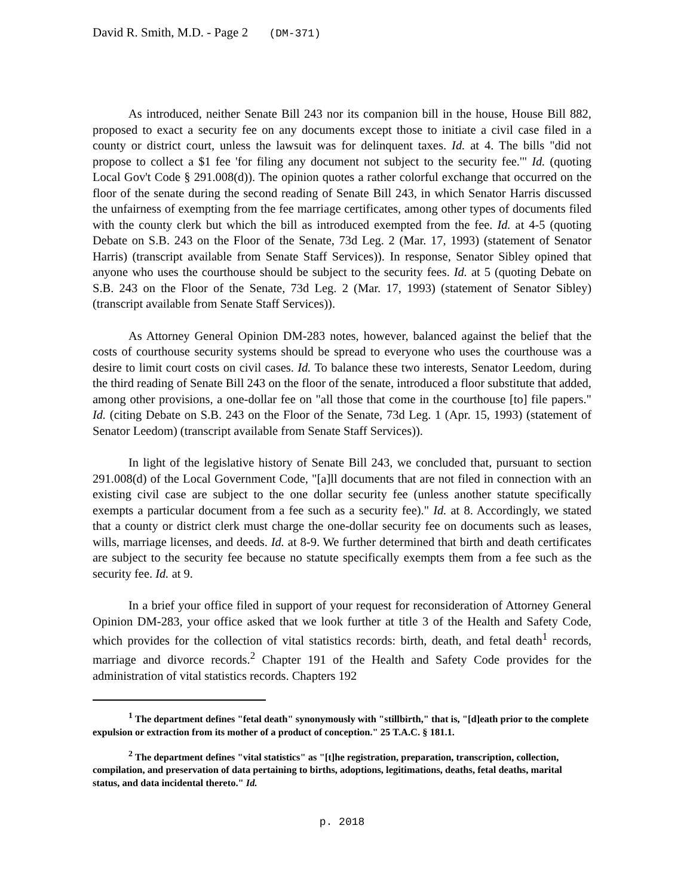David R. Smith, M.D. - Page 2 (DM-371)
As introduced, neither Senate Bill 243 nor its companion bill in the house, House Bill 882, proposed to exact a security fee on any documents except those to initiate a civil case filed in a county or district court, unless the lawsuit was for delinquent taxes. Id. at 4. The bills "did not propose to collect a $1 fee 'for filing any document not subject to the security fee.'" Id. (quoting Local Gov't Code § 291.008(d)). The opinion quotes a rather colorful exchange that occurred on the floor of the senate during the second reading of Senate Bill 243, in which Senator Harris discussed the unfairness of exempting from the fee marriage certificates, among other types of documents filed with the county clerk but which the bill as introduced exempted from the fee. Id. at 4-5 (quoting Debate on S.B. 243 on the Floor of the Senate, 73d Leg. 2 (Mar. 17, 1993) (statement of Senator Harris) (transcript available from Senate Staff Services)). In response, Senator Sibley opined that anyone who uses the courthouse should be subject to the security fees. Id. at 5 (quoting Debate on S.B. 243 on the Floor of the Senate, 73d Leg. 2 (Mar. 17, 1993) (statement of Senator Sibley) (transcript available from Senate Staff Services)).
As Attorney General Opinion DM-283 notes, however, balanced against the belief that the costs of courthouse security systems should be spread to everyone who uses the courthouse was a desire to limit court costs on civil cases. Id. To balance these two interests, Senator Leedom, during the third reading of Senate Bill 243 on the floor of the senate, introduced a floor substitute that added, among other provisions, a one-dollar fee on "all those that come in the courthouse [to] file papers." Id. (citing Debate on S.B. 243 on the Floor of the Senate, 73d Leg. 1 (Apr. 15, 1993) (statement of Senator Leedom) (transcript available from Senate Staff Services)).
In light of the legislative history of Senate Bill 243, we concluded that, pursuant to section 291.008(d) of the Local Government Code, "[a]ll documents that are not filed in connection with an existing civil case are subject to the one dollar security fee (unless another statute specifically exempts a particular document from a fee such as a security fee)." Id. at 8. Accordingly, we stated that a county or district clerk must charge the one-dollar security fee on documents such as leases, wills, marriage licenses, and deeds. Id. at 8-9. We further determined that birth and death certificates are subject to the security fee because no statute specifically exempts them from a fee such as the security fee. Id. at 9.
In a brief your office filed in support of your request for reconsideration of Attorney General Opinion DM-283, your office asked that we look further at title 3 of the Health and Safety Code, which provides for the collection of vital statistics records: birth, death, and fetal death<sup>1</sup> records, marriage and divorce records.<sup>2</sup> Chapter 191 of the Health and Safety Code provides for the administration of vital statistics records. Chapters 192
<sup>1</sup> The department defines "fetal death" synonymously with "stillbirth," that is, "[d]eath prior to the complete expulsion or extraction from its mother of a product of conception." 25 T.A.C. § 181.1.
<sup>2</sup> The department defines "vital statistics" as "[t]he registration, preparation, transcription, collection, compilation, and preservation of data pertaining to births, adoptions, legitimations, deaths, fetal deaths, marital status, and data incidental thereto." Id.
p. 2018